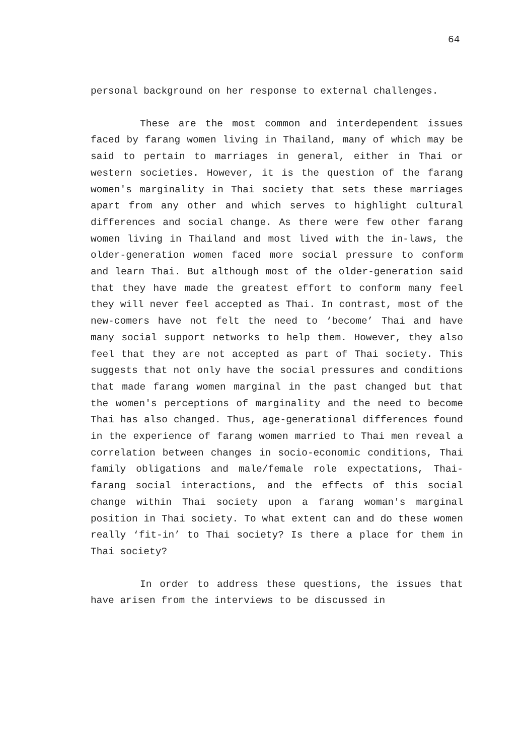64
personal background on her response to external challenges.
These are the most common and interdependent issues faced by farang women living in Thailand, many of which may be said to pertain to marriages in general, either in Thai or western societies. However, it is the question of the farang women's marginality in Thai society that sets these marriages apart from any other and which serves to highlight cultural differences and social change. As there were few other farang women living in Thailand and most lived with the in-laws, the older-generation women faced more social pressure to conform and learn Thai. But although most of the older-generation said that they have made the greatest effort to conform many feel they will never feel accepted as Thai. In contrast, most of the new-comers have not felt the need to ‘become’ Thai and have many social support networks to help them. However, they also feel that they are not accepted as part of Thai society. This suggests that not only have the social pressures and conditions that made farang women marginal in the past changed but that the women's perceptions of marginality and the need to become Thai has also changed. Thus, age-generational differences found in the experience of farang women married to Thai men reveal a correlation between changes in socio-economic conditions, Thai family obligations and male/female role expectations, Thai-farang social interactions, and the effects of this social change within Thai society upon a farang woman's marginal position in Thai society. To what extent can and do these women really ‘fit-in’ to Thai society? Is there a place for them in Thai society?
In order to address these questions, the issues that have arisen from the interviews to be discussed in